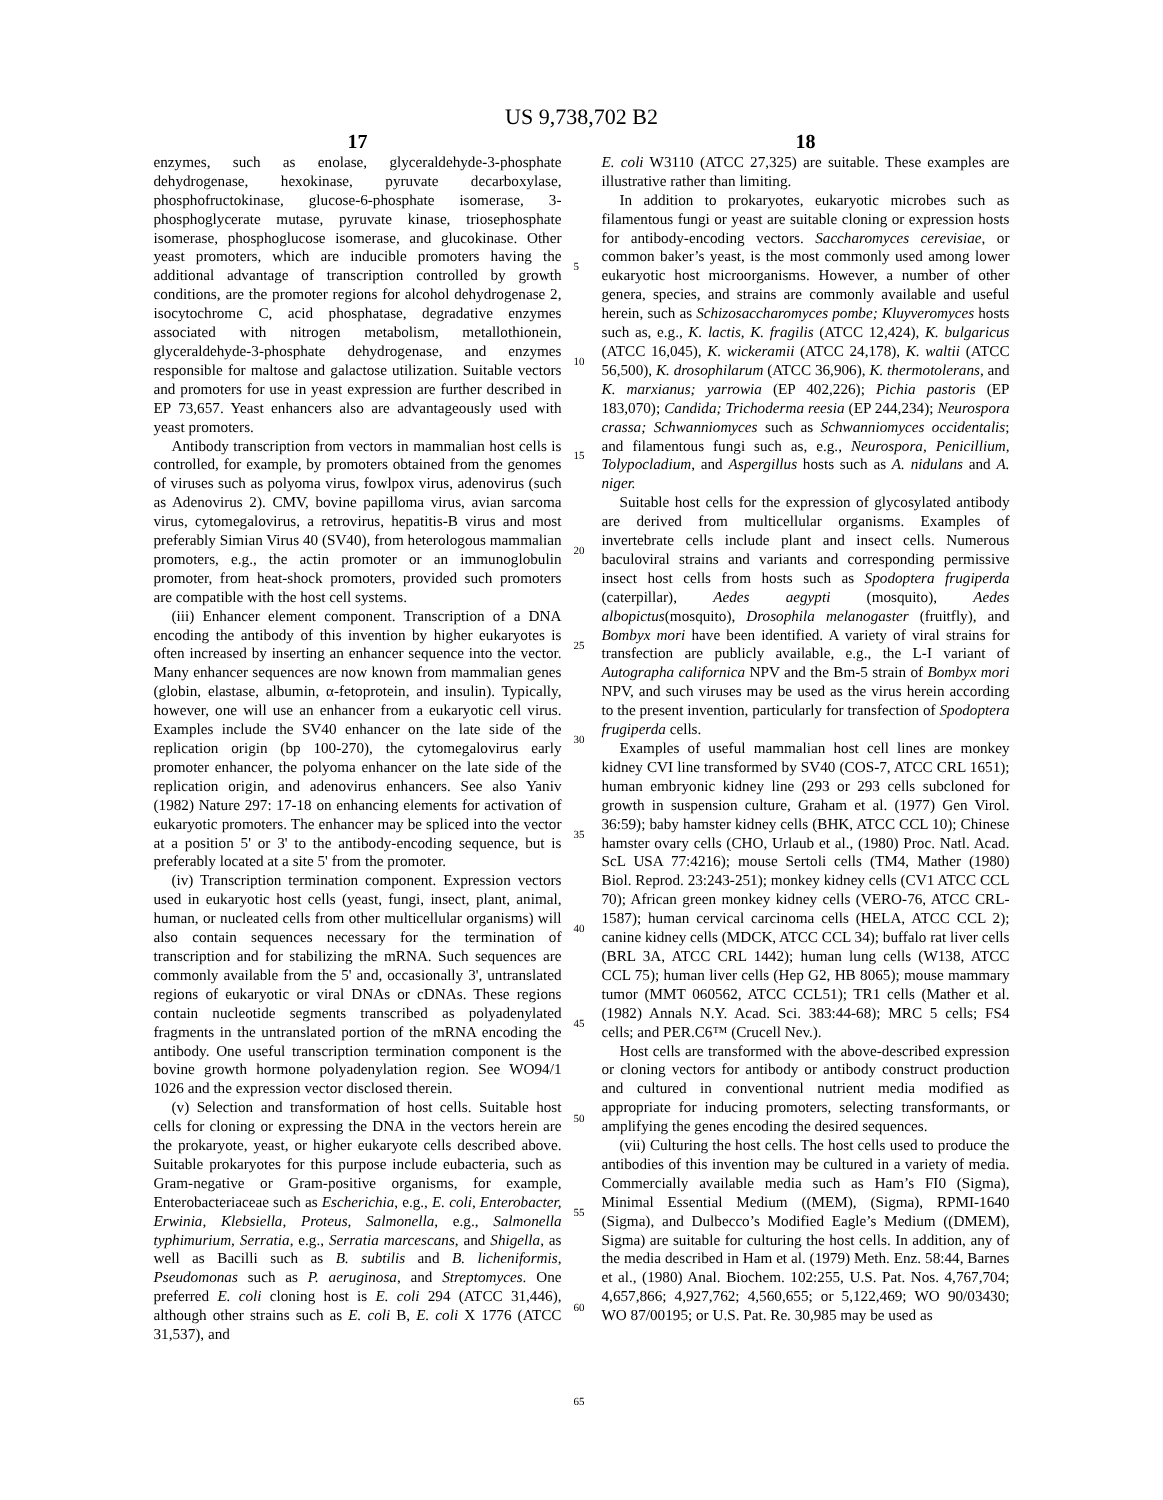US 9,738,702 B2
17
enzymes, such as enolase, glyceraldehyde-3-phosphate dehydrogenase, hexokinase, pyruvate decarboxylase, phosphofructokinase, glucose-6-phosphate isomerase, 3-phosphoglycerate mutase, pyruvate kinase, triosephosphate isomerase, phosphoglucose isomerase, and glucokinase. Other yeast promoters, which are inducible promoters having the additional advantage of transcription controlled by growth conditions, are the promoter regions for alcohol dehydrogenase 2, isocytochrome C, acid phosphatase, degradative enzymes associated with nitrogen metabolism, metallothionein, glyceraldehyde-3-phosphate dehydrogenase, and enzymes responsible for maltose and galactose utilization. Suitable vectors and promoters for use in yeast expression are further described in EP 73,657. Yeast enhancers also are advantageously used with yeast promoters.
Antibody transcription from vectors in mammalian host cells is controlled, for example, by promoters obtained from the genomes of viruses such as polyoma virus, fowlpox virus, adenovirus (such as Adenovirus 2). CMV, bovine papilloma virus, avian sarcoma virus, cytomegalovirus, a retrovirus, hepatitis-B virus and most preferably Simian Virus 40 (SV40), from heterologous mammalian promoters, e.g., the actin promoter or an immunoglobulin promoter, from heat-shock promoters, provided such promoters are compatible with the host cell systems.
(iii) Enhancer element component. Transcription of a DNA encoding the antibody of this invention by higher eukaryotes is often increased by inserting an enhancer sequence into the vector. Many enhancer sequences are now known from mammalian genes (globin, elastase, albumin, α-fetoprotein, and insulin). Typically, however, one will use an enhancer from a eukaryotic cell virus. Examples include the SV40 enhancer on the late side of the replication origin (bp 100-270), the cytomegalovirus early promoter enhancer, the polyoma enhancer on the late side of the replication origin, and adenovirus enhancers. See also Yaniv (1982) Nature 297: 17-18 on enhancing elements for activation of eukaryotic promoters. The enhancer may be spliced into the vector at a position 5' or 3' to the antibody-encoding sequence, but is preferably located at a site 5' from the promoter.
(iv) Transcription termination component. Expression vectors used in eukaryotic host cells (yeast, fungi, insect, plant, animal, human, or nucleated cells from other multicellular organisms) will also contain sequences necessary for the termination of transcription and for stabilizing the mRNA. Such sequences are commonly available from the 5' and, occasionally 3', untranslated regions of eukaryotic or viral DNAs or cDNAs. These regions contain nucleotide segments transcribed as polyadenylated fragments in the untranslated portion of the mRNA encoding the antibody. One useful transcription termination component is the bovine growth hormone polyadenylation region. See WO94/1 1026 and the expression vector disclosed therein.
(v) Selection and transformation of host cells. Suitable host cells for cloning or expressing the DNA in the vectors herein are the prokaryote, yeast, or higher eukaryote cells described above. Suitable prokaryotes for this purpose include eubacteria, such as Gram-negative or Gram-positive organisms, for example, Enterobacteriaceae such as Escherichia, e.g., E. coli, Enterobacter, Erwinia, Klebsiella, Proteus, Salmonella, e.g., Salmonella typhimurium, Serratia, e.g., Serratia marcescans, and Shigella, as well as Bacilli such as B. subtilis and B. licheniformis, Pseudomonas such as P. aeruginosa, and Streptomyces. One preferred E. coli cloning host is E. coli 294 (ATCC 31,446), although other strains such as E. coli B, E. coli X 1776 (ATCC 31,537), and
5
10
15
20
25
30
35
40
45
50
55
60
65
18
E. coli W3110 (ATCC 27,325) are suitable. These examples are illustrative rather than limiting.
In addition to prokaryotes, eukaryotic microbes such as filamentous fungi or yeast are suitable cloning or expression hosts for antibody-encoding vectors. Saccharomyces cerevisiae, or common baker’s yeast, is the most commonly used among lower eukaryotic host microorganisms. However, a number of other genera, species, and strains are commonly available and useful herein, such as Schizosaccharomyces pombe; Kluyveromyces hosts such as, e.g., K. lactis, K. fragilis (ATCC 12,424), K. bulgaricus (ATCC 16,045), K. wickeramii (ATCC 24,178), K. waltii (ATCC 56,500), K. drosophilarum (ATCC 36,906), K. thermotolerans, and K. marxianus; yarrowia (EP 402,226); Pichia pastoris (EP 183,070); Candida; Trichoderma reesia (EP 244,234); Neurospora crassa; Schwanniomyces such as Schwanniomyces occidentalis; and filamentous fungi such as, e.g., Neurospora, Penicillium, Tolypocladium, and Aspergillus hosts such as A. nidulans and A. niger.
Suitable host cells for the expression of glycosylated antibody are derived from multicellular organisms. Examples of invertebrate cells include plant and insect cells. Numerous baculoviral strains and variants and corresponding permissive insect host cells from hosts such as Spodoptera frugiperda (caterpillar), Aedes aegypti (mosquito), Aedes albopictus(mosquito), Drosophila melanogaster (fruitfly), and Bombyx mori have been identified. A variety of viral strains for transfection are publicly available, e.g., the L-I variant of Autographa californica NPV and the Bm-5 strain of Bombyx mori NPV, and such viruses may be used as the virus herein according to the present invention, particularly for transfection of Spodoptera frugiperda cells.
Examples of useful mammalian host cell lines are monkey kidney CVI line transformed by SV40 (COS-7, ATCC CRL 1651); human embryonic kidney line (293 or 293 cells subcloned for growth in suspension culture, Graham et al. (1977) Gen Virol. 36:59); baby hamster kidney cells (BHK, ATCC CCL 10); Chinese hamster ovary cells (CHO, Urlaub et al., (1980) Proc. Natl. Acad. ScL USA 77:4216); mouse Sertoli cells (TM4, Mather (1980) Biol. Reprod. 23:243-251); monkey kidney cells (CV1 ATCC CCL 70); African green monkey kidney cells (VERO-76, ATCC CRL-1587); human cervical carcinoma cells (HELA, ATCC CCL 2); canine kidney cells (MDCK, ATCC CCL 34); buffalo rat liver cells (BRL 3A, ATCC CRL 1442); human lung cells (W138, ATCC CCL 75); human liver cells (Hep G2, HB 8065); mouse mammary tumor (MMT 060562, ATCC CCL51); TR1 cells (Mather et al. (1982) Annals N.Y. Acad. Sci. 383:44-68); MRC 5 cells; FS4 cells; and PER.C6™ (Crucell Nev.).
Host cells are transformed with the above-described expression or cloning vectors for antibody or antibody construct production and cultured in conventional nutrient media modified as appropriate for inducing promoters, selecting transformants, or amplifying the genes encoding the desired sequences.
(vii) Culturing the host cells. The host cells used to produce the antibodies of this invention may be cultured in a variety of media. Commercially available media such as Ham’s FI0 (Sigma), Minimal Essential Medium ((MEM), (Sigma), RPMI-1640 (Sigma), and Dulbecco’s Modified Eagle’s Medium ((DMEM), Sigma) are suitable for culturing the host cells. In addition, any of the media described in Ham et al. (1979) Meth. Enz. 58:44, Barnes et al., (1980) Anal. Biochem. 102:255, U.S. Pat. Nos. 4,767,704; 4,657,866; 4,927,762; 4,560,655; or 5,122,469; WO 90/03430; WO 87/00195; or U.S. Pat. Re. 30,985 may be used as